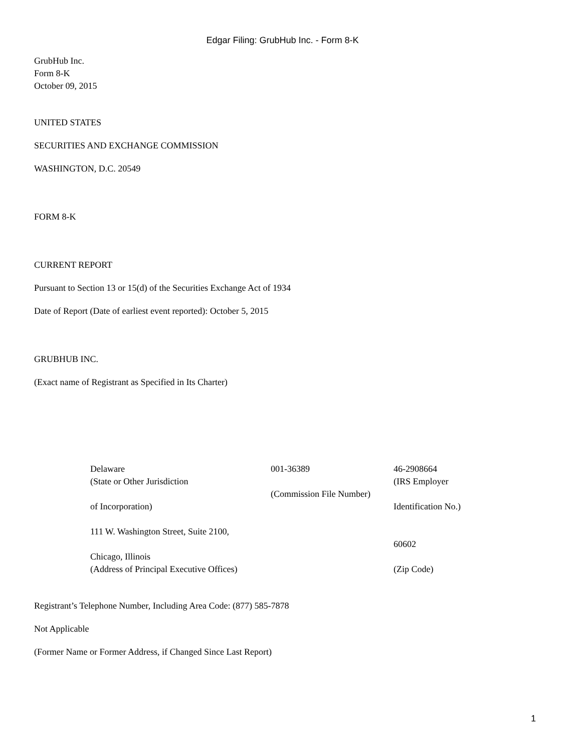Edgar Filing: GrubHub Inc. - Form 8-K
GrubHub Inc.
Form 8-K
October 09, 2015
UNITED STATES
SECURITIES AND EXCHANGE COMMISSION
WASHINGTON, D.C. 20549
FORM 8-K
CURRENT REPORT
Pursuant to Section 13 or 15(d) of the Securities Exchange Act of 1934
Date of Report (Date of earliest event reported): October 5, 2015
GRUBHUB INC.
(Exact name of Registrant as Specified in Its Charter)
| Delaware | 001-36389 | 46-2908664 |
| (State or Other Jurisdiction of Incorporation) | (Commission File Number) | (IRS Employer Identification No.) |
| 111 W. Washington Street, Suite 2100, Chicago, Illinois (Address of Principal Executive Offices) | | 60602 (Zip Code) |
Registrant’s Telephone Number, Including Area Code: (877) 585-7878
Not Applicable
(Former Name or Former Address, if Changed Since Last Report)
1